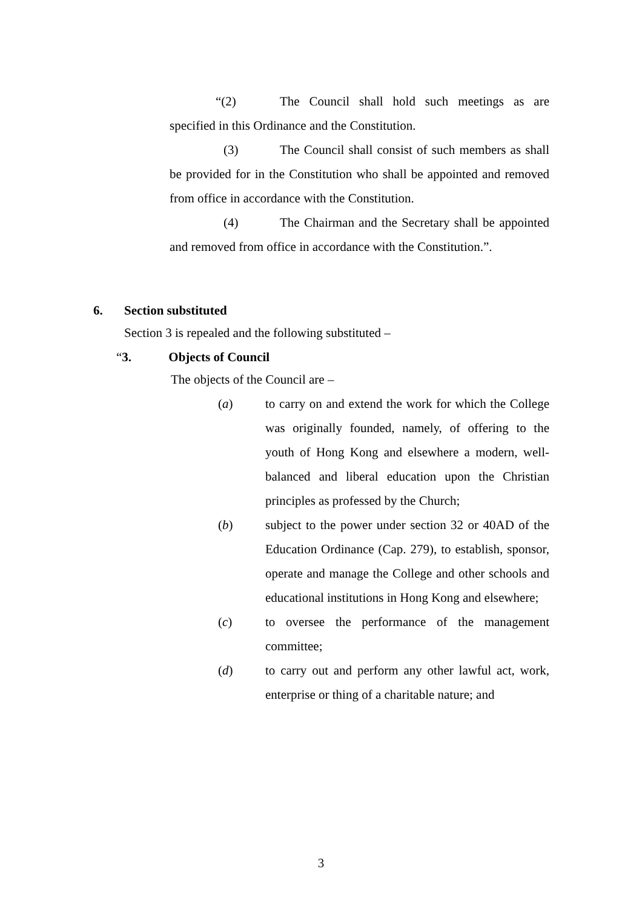“(2) The Council shall hold such meetings as are specified in this Ordinance and the Constitution.
(3) The Council shall consist of such members as shall be provided for in the Constitution who shall be appointed and removed from office in accordance with the Constitution.
(4) The Chairman and the Secretary shall be appointed and removed from office in accordance with the Constitution.”.
6. Section substituted
Section 3 is repealed and the following substituted –
“3. Objects of Council
The objects of the Council are –
(a) to carry on and extend the work for which the College was originally founded, namely, of offering to the youth of Hong Kong and elsewhere a modern, well-balanced and liberal education upon the Christian principles as professed by the Church;
(b) subject to the power under section 32 or 40AD of the Education Ordinance (Cap. 279), to establish, sponsor, operate and manage the College and other schools and educational institutions in Hong Kong and elsewhere;
(c) to oversee the performance of the management committee;
(d) to carry out and perform any other lawful act, work, enterprise or thing of a charitable nature; and
3